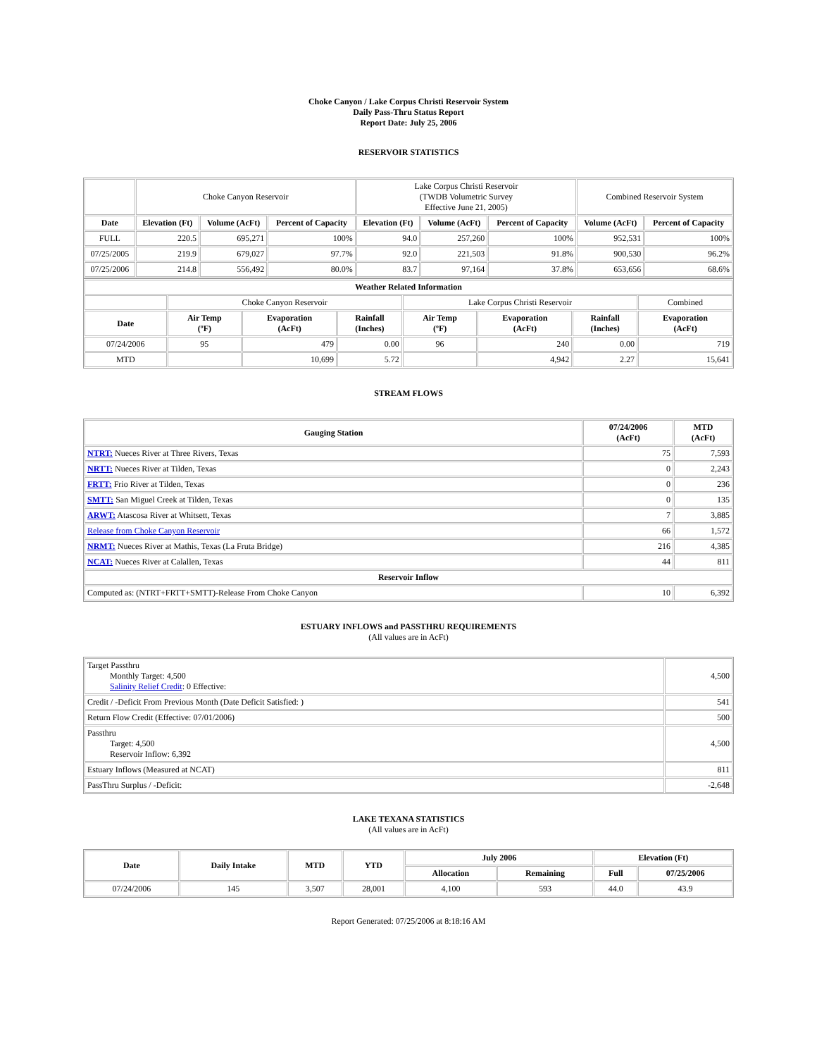Choke Canyon / Lake Corpus Christi Reservoir System
Daily Pass-Thru Status Report
Report Date: July 25, 2006
RESERVOIR STATISTICS
| | Choke Canyon Reservoir | | | Lake Corpus Christi Reservoir (TWDB Volumetric Survey Effective June 21, 2005) | | | Combined Reservoir System | |
| Date | Elevation (Ft) | Volume (AcFt) | Percent of Capacity | Elevation (Ft) | Volume (AcFt) | Percent of Capacity | Volume (AcFt) | Percent of Capacity |
| FULL | 220.5 | 695,271 | 100% | 94.0 | 257,260 | 100% | 952,531 | 100% |
| 07/25/2005 | 219.9 | 679,027 | 97.7% | 92.0 | 221,503 | 91.8% | 900,530 | 96.2% |
| 07/25/2006 | 214.8 | 556,492 | 80.0% | 83.7 | 97,164 | 37.8% | 653,656 | 68.6% |
| Weather Related Information | | | | | | | |
| --- | --- | --- | --- | --- | --- | --- | --- |
| | Choke Canyon Reservoir | | | Lake Corpus Christi Reservoir | | | Combined |
| Date | Air Temp (ºF) | Evaporation (AcFt) | Rainfall (Inches) | Air Temp (ºF) | Evaporation (AcFt) | Rainfall (Inches) | Evaporation (AcFt) |
| 07/24/2006 | 95 | 479 | 0.00 | 96 | 240 | 0.00 | 719 |
| MTD | | 10,699 | 5.72 | | 4,942 | 2.27 | 15,641 |
STREAM FLOWS
| Gauging Station | 07/24/2006 (AcFt) | MTD (AcFt) |
| --- | --- | --- |
| NTRT: Nueces River at Three Rivers, Texas | 75 | 7,593 |
| NRTT: Nueces River at Tilden, Texas | 0 | 2,243 |
| FRTT: Frio River at Tilden, Texas | 0 | 236 |
| SMTT: San Miguel Creek at Tilden, Texas | 0 | 135 |
| ARWT: Atascosa River at Whitsett, Texas | 7 | 3,885 |
| Release from Choke Canyon Reservoir | 66 | 1,572 |
| NRMT: Nueces River at Mathis, Texas (La Fruta Bridge) | 216 | 4,385 |
| NCAT: Nueces River at Calallen, Texas | 44 | 811 |
| Reservoir Inflow | | |
| Computed as: (NTRT+FRTT+SMTT)-Release From Choke Canyon | 10 | 6,392 |
ESTUARY INFLOWS and PASSTHRU REQUIREMENTS
(All values are in AcFt)
| Target Passthru Monthly Target: 4,500 Salinity Relief Credit : 0 Effective: | 4,500 |
| Credit / -Deficit From Previous Month (Date Deficit Satisfied: ) | 541 |
| Return Flow Credit (Effective: 07/01/2006) | 500 |
| Passthru Target: 4,500 Reservoir Inflow: 6,392 | 4,500 |
| Estuary Inflows (Measured at NCAT) | 811 |
| PassThru Surplus / -Deficit: | -2,648 |
LAKE TEXANA STATISTICS
(All values are in AcFt)
| Date | Daily Intake | MTD | YTD | July 2006 | | Elevation (Ft) | |
| --- | --- | --- | --- | --- | --- | --- | --- |
| | | | | Allocation | Remaining | Full | 07/25/2006 |
| 07/24/2006 | 145 | 3,507 | 28,001 | 4,100 | 593 | 44.0 | 43.9 |
Report Generated: 07/25/2006 at 8:18:16 AM